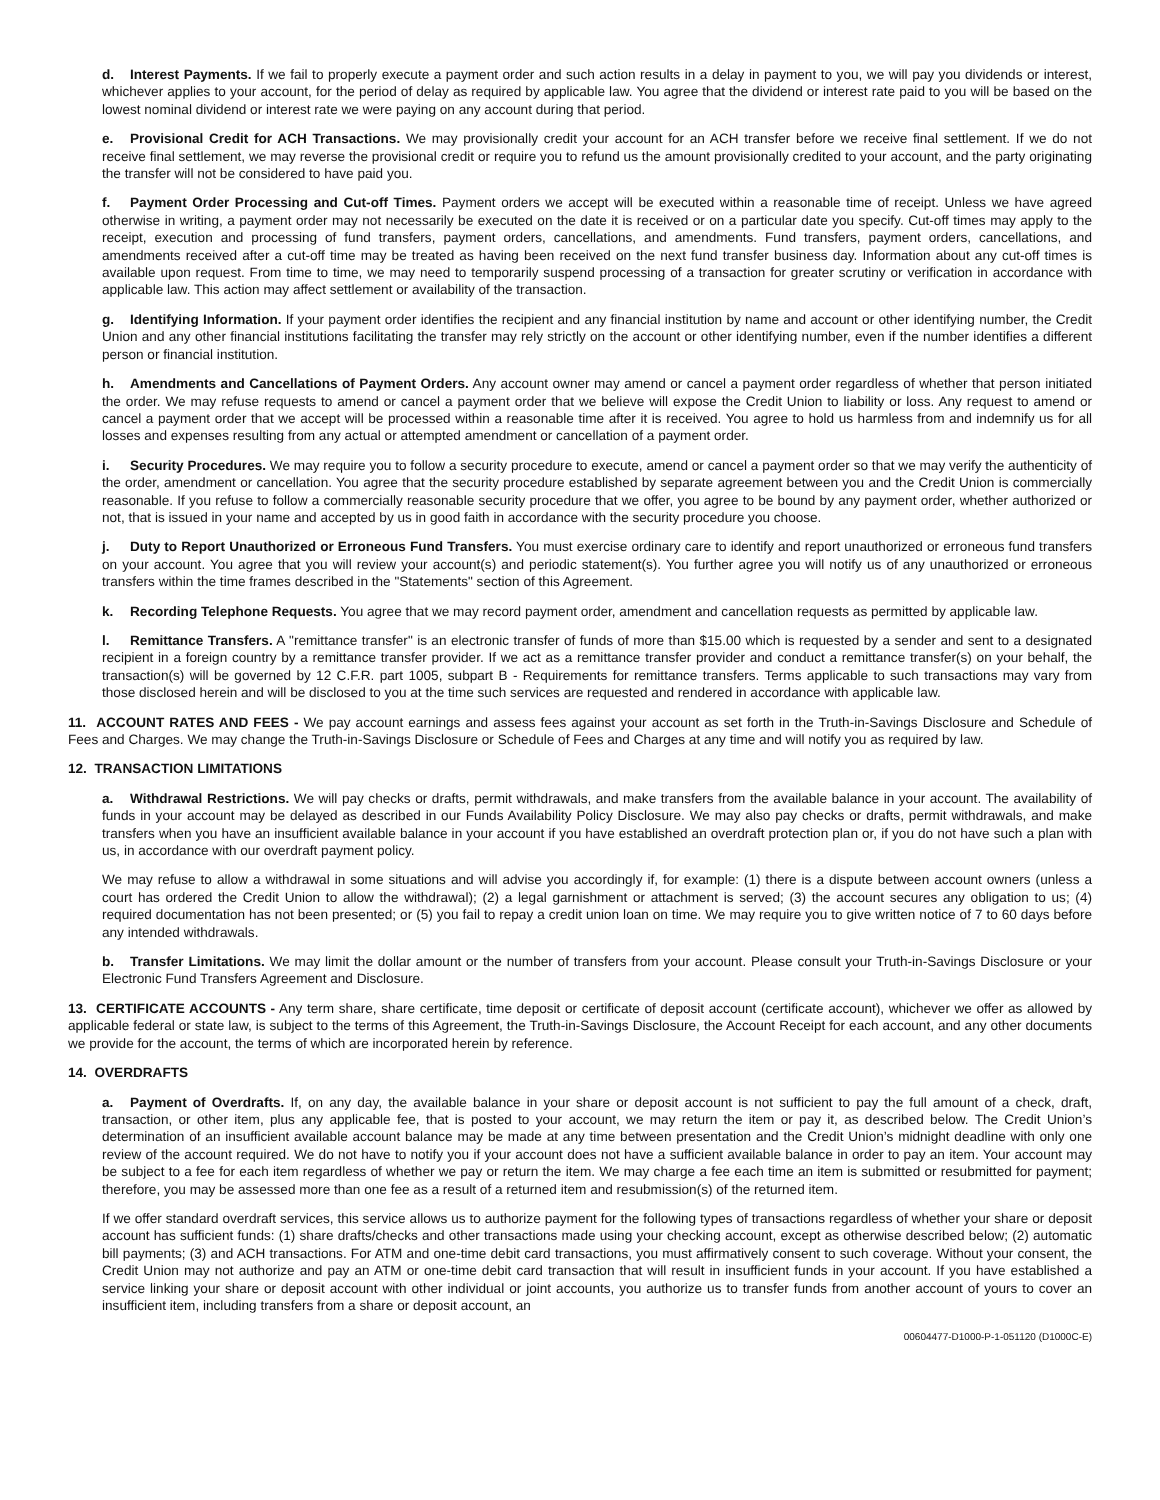d. Interest Payments. If we fail to properly execute a payment order and such action results in a delay in payment to you, we will pay you dividends or interest, whichever applies to your account, for the period of delay as required by applicable law. You agree that the dividend or interest rate paid to you will be based on the lowest nominal dividend or interest rate we were paying on any account during that period.
e. Provisional Credit for ACH Transactions. We may provisionally credit your account for an ACH transfer before we receive final settlement. If we do not receive final settlement, we may reverse the provisional credit or require you to refund us the amount provisionally credited to your account, and the party originating the transfer will not be considered to have paid you.
f. Payment Order Processing and Cut-off Times. Payment orders we accept will be executed within a reasonable time of receipt. Unless we have agreed otherwise in writing, a payment order may not necessarily be executed on the date it is received or on a particular date you specify. Cut-off times may apply to the receipt, execution and processing of fund transfers, payment orders, cancellations, and amendments. Fund transfers, payment orders, cancellations, and amendments received after a cut-off time may be treated as having been received on the next fund transfer business day. Information about any cut-off times is available upon request. From time to time, we may need to temporarily suspend processing of a transaction for greater scrutiny or verification in accordance with applicable law. This action may affect settlement or availability of the transaction.
g. Identifying Information. If your payment order identifies the recipient and any financial institution by name and account or other identifying number, the Credit Union and any other financial institutions facilitating the transfer may rely strictly on the account or other identifying number, even if the number identifies a different person or financial institution.
h. Amendments and Cancellations of Payment Orders. Any account owner may amend or cancel a payment order regardless of whether that person initiated the order. We may refuse requests to amend or cancel a payment order that we believe will expose the Credit Union to liability or loss. Any request to amend or cancel a payment order that we accept will be processed within a reasonable time after it is received. You agree to hold us harmless from and indemnify us for all losses and expenses resulting from any actual or attempted amendment or cancellation of a payment order.
i. Security Procedures. We may require you to follow a security procedure to execute, amend or cancel a payment order so that we may verify the authenticity of the order, amendment or cancellation. You agree that the security procedure established by separate agreement between you and the Credit Union is commercially reasonable. If you refuse to follow a commercially reasonable security procedure that we offer, you agree to be bound by any payment order, whether authorized or not, that is issued in your name and accepted by us in good faith in accordance with the security procedure you choose.
j. Duty to Report Unauthorized or Erroneous Fund Transfers. You must exercise ordinary care to identify and report unauthorized or erroneous fund transfers on your account. You agree that you will review your account(s) and periodic statement(s). You further agree you will notify us of any unauthorized or erroneous transfers within the time frames described in the "Statements" section of this Agreement.
k. Recording Telephone Requests. You agree that we may record payment order, amendment and cancellation requests as permitted by applicable law.
l. Remittance Transfers. A "remittance transfer" is an electronic transfer of funds of more than $15.00 which is requested by a sender and sent to a designated recipient in a foreign country by a remittance transfer provider. If we act as a remittance transfer provider and conduct a remittance transfer(s) on your behalf, the transaction(s) will be governed by 12 C.F.R. part 1005, subpart B - Requirements for remittance transfers. Terms applicable to such transactions may vary from those disclosed herein and will be disclosed to you at the time such services are requested and rendered in accordance with applicable law.
11. ACCOUNT RATES AND FEES - We pay account earnings and assess fees against your account as set forth in the Truth-in-Savings Disclosure and Schedule of Fees and Charges. We may change the Truth-in-Savings Disclosure or Schedule of Fees and Charges at any time and will notify you as required by law.
12. TRANSACTION LIMITATIONS
a. Withdrawal Restrictions. We will pay checks or drafts, permit withdrawals, and make transfers from the available balance in your account. The availability of funds in your account may be delayed as described in our Funds Availability Policy Disclosure. We may also pay checks or drafts, permit withdrawals, and make transfers when you have an insufficient available balance in your account if you have established an overdraft protection plan or, if you do not have such a plan with us, in accordance with our overdraft payment policy.
We may refuse to allow a withdrawal in some situations and will advise you accordingly if, for example: (1) there is a dispute between account owners (unless a court has ordered the Credit Union to allow the withdrawal); (2) a legal garnishment or attachment is served; (3) the account secures any obligation to us; (4) required documentation has not been presented; or (5) you fail to repay a credit union loan on time. We may require you to give written notice of 7 to 60 days before any intended withdrawals.
b. Transfer Limitations. We may limit the dollar amount or the number of transfers from your account. Please consult your Truth-in-Savings Disclosure or your Electronic Fund Transfers Agreement and Disclosure.
13. CERTIFICATE ACCOUNTS - Any term share, share certificate, time deposit or certificate of deposit account (certificate account), whichever we offer as allowed by applicable federal or state law, is subject to the terms of this Agreement, the Truth-in-Savings Disclosure, the Account Receipt for each account, and any other documents we provide for the account, the terms of which are incorporated herein by reference.
14. OVERDRAFTS
a. Payment of Overdrafts. If, on any day, the available balance in your share or deposit account is not sufficient to pay the full amount of a check, draft, transaction, or other item, plus any applicable fee, that is posted to your account, we may return the item or pay it, as described below. The Credit Union’s determination of an insufficient available account balance may be made at any time between presentation and the Credit Union’s midnight deadline with only one review of the account required. We do not have to notify you if your account does not have a sufficient available balance in order to pay an item. Your account may be subject to a fee for each item regardless of whether we pay or return the item. We may charge a fee each time an item is submitted or resubmitted for payment; therefore, you may be assessed more than one fee as a result of a returned item and resubmission(s) of the returned item.
If we offer standard overdraft services, this service allows us to authorize payment for the following types of transactions regardless of whether your share or deposit account has sufficient funds: (1) share drafts/checks and other transactions made using your checking account, except as otherwise described below; (2) automatic bill payments; (3) and ACH transactions. For ATM and one-time debit card transactions, you must affirmatively consent to such coverage. Without your consent, the Credit Union may not authorize and pay an ATM or one-time debit card transaction that will result in insufficient funds in your account. If you have established a service linking your share or deposit account with other individual or joint accounts, you authorize us to transfer funds from another account of yours to cover an insufficient item, including transfers from a share or deposit account, an
00604477-D1000-P-1-051120 (D1000C-E)